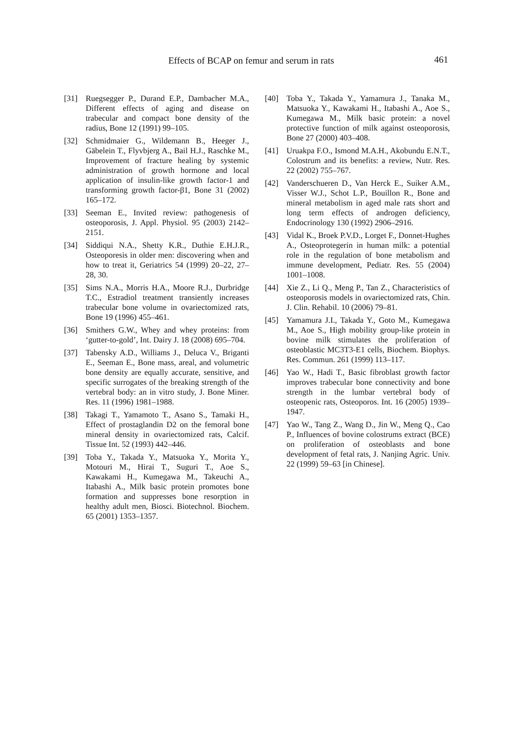Effects of BCAP on femur and serum in rats 461
[31] Ruegsegger P., Durand E.P., Dambacher M.A., Different effects of aging and disease on trabecular and compact bone density of the radius, Bone 12 (1991) 99–105.
[32] Schmidmaier G., Wildemann B., Heeger J., Gäbelein T., Flyvbjerg A., Bail H.J., Raschke M., Improvement of fracture healing by systemic administration of growth hormone and local application of insulin-like growth factor-1 and transforming growth factor-β1, Bone 31 (2002) 165–172.
[33] Seeman E., Invited review: pathogenesis of osteoporosis, J. Appl. Physiol. 95 (2003) 2142–2151.
[34] Siddiqui N.A., Shetty K.R., Duthie E.H.J.R., Osteoporesis in older men: discovering when and how to treat it, Geriatrics 54 (1999) 20–22, 27–28, 30.
[35] Sims N.A., Morris H.A., Moore R.J., Durbridge T.C., Estradiol treatment transiently increases trabecular bone volume in ovariectomized rats, Bone 19 (1996) 455–461.
[36] Smithers G.W., Whey and whey proteins: from ‘gutter-to-gold’, Int. Dairy J. 18 (2008) 695–704.
[37] Tabensky A.D., Williams J., Deluca V., Briganti E., Seeman E., Bone mass, areal, and volumetric bone density are equally accurate, sensitive, and specific surrogates of the breaking strength of the vertebral body: an in vitro study, J. Bone Miner. Res. 11 (1996) 1981–1988.
[38] Takagi T., Yamamoto T., Asano S., Tamaki H., Effect of prostaglandin D2 on the femoral bone mineral density in ovariectomized rats, Calcif. Tissue Int. 52 (1993) 442–446.
[39] Toba Y., Takada Y., Matsuoka Y., Morita Y., Motouri M., Hirai T., Suguri T., Aoe S., Kawakami H., Kumegawa M., Takeuchi A., Itabashi A., Milk basic protein promotes bone formation and suppresses bone resorption in healthy adult men, Biosci. Biotechnol. Biochem. 65 (2001) 1353–1357.
[40] Toba Y., Takada Y., Yamamura J., Tanaka M., Matsuoka Y., Kawakami H., Itabashi A., Aoe S., Kumegawa M., Milk basic protein: a novel protective function of milk against osteoporosis, Bone 27 (2000) 403–408.
[41] Uruakpa F.O., Ismond M.A.H., Akobundu E.N.T., Colostrum and its benefits: a review, Nutr. Res. 22 (2002) 755–767.
[42] Vanderschueren D., Van Herck E., Suiker A.M., Visser W.J., Schot L.P., Bouillon R., Bone and mineral metabolism in aged male rats short and long term effects of androgen deficiency, Endocrinology 130 (1992) 2906–2916.
[43] Vidal K., Broek P.V.D., Lorget F., Donnet-Hughes A., Osteoprotegerin in human milk: a potential role in the regulation of bone metabolism and immune development, Pediatr. Res. 55 (2004) 1001–1008.
[44] Xie Z., Li Q., Meng P., Tan Z., Characteristics of osteoporosis models in ovariectomized rats, Chin. J. Clin. Rehabil. 10 (2006) 79–81.
[45] Yamamura J.I., Takada Y., Goto M., Kumegawa M., Aoe S., High mobility group-like protein in bovine milk stimulates the proliferation of osteoblastic MC3T3-E1 cells, Biochem. Biophys. Res. Commun. 261 (1999) 113–117.
[46] Yao W., Hadi T., Basic fibroblast growth factor improves trabecular bone connectivity and bone strength in the lumbar vertebral body of osteopenic rats, Osteoporos. Int. 16 (2005) 1939–1947.
[47] Yao W., Tang Z., Wang D., Jin W., Meng Q., Cao P., Influences of bovine colostrums extract (BCE) on proliferation of osteoblasts and bone development of fetal rats, J. Nanjing Agric. Univ. 22 (1999) 59–63 [in Chinese].